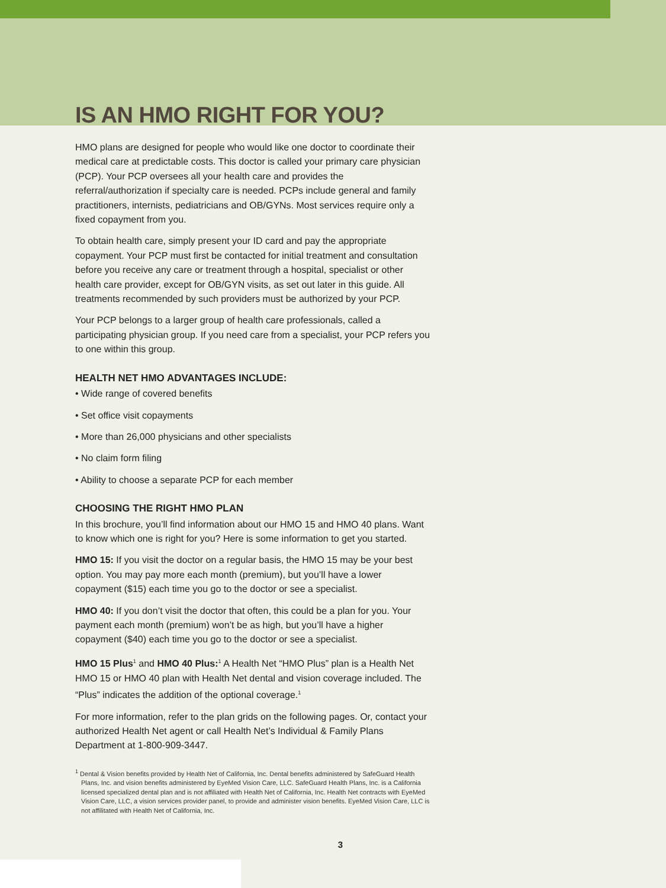IS AN HMO RIGHT FOR YOU?
HMO plans are designed for people who would like one doctor to coordinate their medical care at predictable costs. This doctor is called your primary care physician (PCP). Your PCP oversees all your health care and provides the referral/authorization if specialty care is needed. PCPs include general and family practitioners, internists, pediatricians and OB/GYNs. Most services require only a fixed copayment from you.
To obtain health care, simply present your ID card and pay the appropriate copayment. Your PCP must first be contacted for initial treatment and consultation before you receive any care or treatment through a hospital, specialist or other health care provider, except for OB/GYN visits, as set out later in this guide. All treatments recommended by such providers must be authorized by your PCP.
Your PCP belongs to a larger group of health care professionals, called a participating physician group. If you need care from a specialist, your PCP refers you to one within this group.
HEALTH NET HMO ADVANTAGES INCLUDE:
• Wide range of covered benefits
• Set office visit copayments
• More than 26,000 physicians and other specialists
• No claim form filing
• Ability to choose a separate PCP for each member
CHOOSING THE RIGHT HMO PLAN
In this brochure, you’ll find information about our HMO 15 and HMO 40 plans. Want to know which one is right for you? Here is some information to get you started.
HMO 15: If you visit the doctor on a regular basis, the HMO 15 may be your best option. You may pay more each month (premium), but you’ll have a lower copayment ($15) each time you go to the doctor or see a specialist.
HMO 40: If you don’t visit the doctor that often, this could be a plan for you. Your payment each month (premium) won’t be as high, but you’ll have a higher copayment ($40) each time you go to the doctor or see a specialist.
HMO 15 Plus<sup>1</sup> and HMO 40 Plus:<sup>1</sup> A Health Net “HMO Plus” plan is a Health Net HMO 15 or HMO 40 plan with Health Net dental and vision coverage included. The “Plus” indicates the addition of the optional coverage.<sup>1</sup>
For more information, refer to the plan grids on the following pages. Or, contact your authorized Health Net agent or call Health Net’s Individual & Family Plans Department at 1-800-909-3447.
<sup>1</sup> Dental & Vision benefits provided by Health Net of California, Inc. Dental benefits administered by SafeGuard Health Plans, Inc. and vision benefits administered by EyeMed Vision Care, LLC. SafeGuard Health Plans, Inc. is a California licensed specialized dental plan and is not affiliated with Health Net of California, Inc. Health Net contracts with EyeMed Vision Care, LLC, a vision services provider panel, to provide and administer vision benefits. EyeMed Vision Care, LLC is not affilitated with Health Net of California, Inc.
3